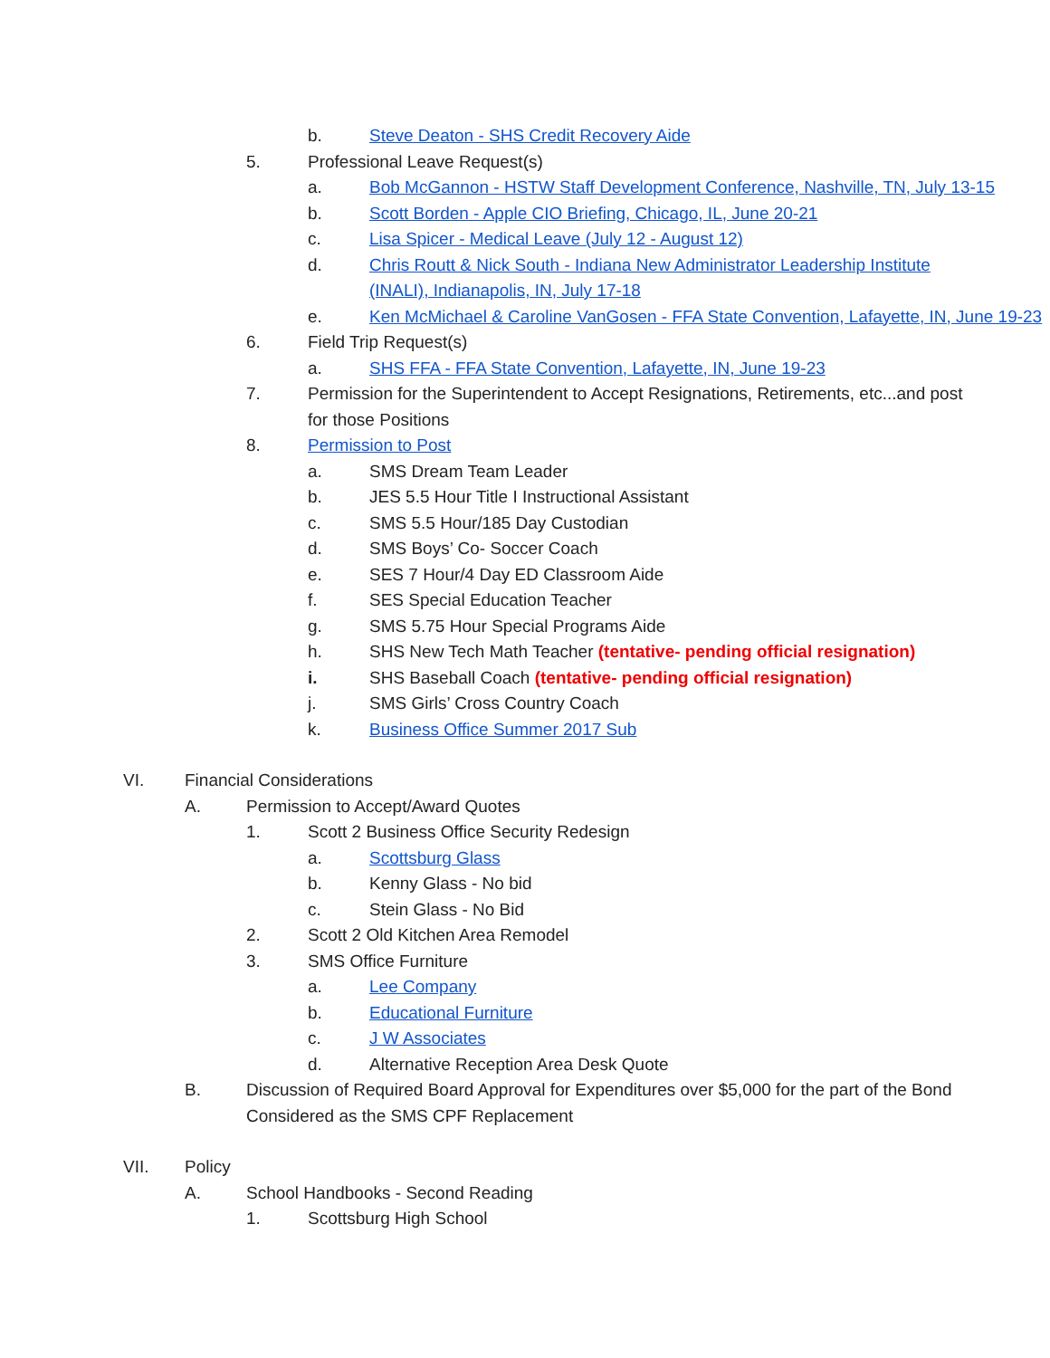b. Steve Deaton - SHS Credit Recovery Aide
5. Professional Leave Request(s)
a. Bob McGannon - HSTW Staff Development Conference, Nashville, TN, July 13-15
b. Scott Borden - Apple CIO Briefing, Chicago, IL, June 20-21
c. Lisa Spicer - Medical Leave (July 12 - August 12)
d. Chris Routt & Nick South - Indiana New Administrator Leadership Institute (INALI), Indianapolis, IN, July 17-18
e. Ken McMichael & Caroline VanGosen - FFA State Convention, Lafayette, IN, June 19-23
6. Field Trip Request(s)
a. SHS FFA - FFA State Convention, Lafayette, IN, June 19-23
7. Permission for the Superintendent to Accept Resignations, Retirements, etc...and post for those Positions
8. Permission to Post
a. SMS Dream Team Leader
b. JES 5.5 Hour Title I Instructional Assistant
c. SMS 5.5 Hour/185 Day Custodian
d. SMS Boys’ Co- Soccer Coach
e. SES 7 Hour/4 Day ED Classroom Aide
f. SES Special Education Teacher
g. SMS 5.75 Hour Special Programs Aide
h. SHS New Tech Math Teacher (tentative- pending official resignation)
i. SHS Baseball Coach (tentative- pending official resignation)
j. SMS Girls’ Cross Country Coach
k. Business Office Summer 2017 Sub
VI. Financial Considerations
A. Permission to Accept/Award Quotes
1. Scott 2 Business Office Security Redesign
a. Scottsburg Glass
b. Kenny Glass - No bid
c. Stein Glass - No Bid
2. Scott 2 Old Kitchen Area Remodel
3. SMS Office Furniture
a. Lee Company
b. Educational Furniture
c. J W Associates
d. Alternative Reception Area Desk Quote
B. Discussion of Required Board Approval for Expenditures over $5,000 for the part of the Bond Considered as the SMS CPF Replacement
VII. Policy
A. School Handbooks - Second Reading
1. Scottsburg High School